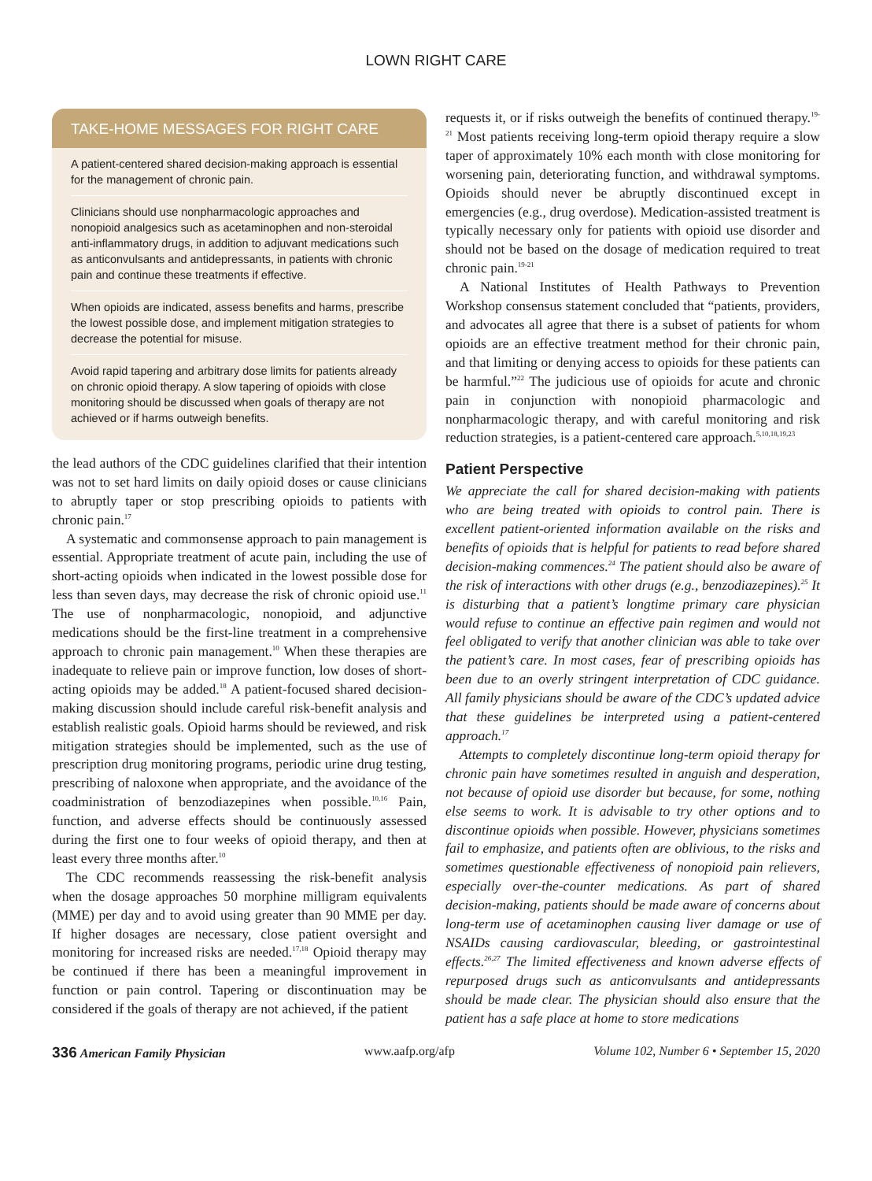LOWN RIGHT CARE
TAKE-HOME MESSAGES FOR RIGHT CARE
A patient-centered shared decision-making approach is essential for the management of chronic pain.
Clinicians should use nonpharmacologic approaches and nonopioid analgesics such as acetaminophen and non-steroidal anti-inflammatory drugs, in addition to adjuvant medications such as anticonvulsants and antidepressants, in patients with chronic pain and continue these treatments if effective.
When opioids are indicated, assess benefits and harms, prescribe the lowest possible dose, and implement mitigation strategies to decrease the potential for misuse.
Avoid rapid tapering and arbitrary dose limits for patients already on chronic opioid therapy. A slow tapering of opioids with close monitoring should be discussed when goals of therapy are not achieved or if harms outweigh benefits.
the lead authors of the CDC guidelines clarified that their intention was not to set hard limits on daily opioid doses or cause clinicians to abruptly taper or stop prescribing opioids to patients with chronic pain.<sup>17</sup>
A systematic and commonsense approach to pain management is essential. Appropriate treatment of acute pain, including the use of short-acting opioids when indicated in the lowest possible dose for less than seven days, may decrease the risk of chronic opioid use.<sup>11</sup> The use of nonpharmacologic, nonopioid, and adjunctive medications should be the first-line treatment in a comprehensive approach to chronic pain management.<sup>10</sup> When these therapies are inadequate to relieve pain or improve function, low doses of short-acting opioids may be added.<sup>18</sup> A patient-focused shared decision-making discussion should include careful risk-benefit analysis and establish realistic goals. Opioid harms should be reviewed, and risk mitigation strategies should be implemented, such as the use of prescription drug monitoring programs, periodic urine drug testing, prescribing of naloxone when appropriate, and the avoidance of the coadministration of benzodiazepines when possible.<sup>10,16</sup> Pain, function, and adverse effects should be continuously assessed during the first one to four weeks of opioid therapy, and then at least every three months after.<sup>10</sup>
The CDC recommends reassessing the risk-benefit analysis when the dosage approaches 50 morphine milligram equivalents (MME) per day and to avoid using greater than 90 MME per day. If higher dosages are necessary, close patient oversight and monitoring for increased risks are needed.<sup>17,18</sup> Opioid therapy may be continued if there has been a meaningful improvement in function or pain control. Tapering or discontinuation may be considered if the goals of therapy are not achieved, if the patient
requests it, or if risks outweigh the benefits of continued therapy.<sup>19-21</sup> Most patients receiving long-term opioid therapy require a slow taper of approximately 10% each month with close monitoring for worsening pain, deteriorating function, and withdrawal symptoms. Opioids should never be abruptly discontinued except in emergencies (e.g., drug overdose). Medication-assisted treatment is typically necessary only for patients with opioid use disorder and should not be based on the dosage of medication required to treat chronic pain.<sup>19-21</sup>
A National Institutes of Health Pathways to Prevention Workshop consensus statement concluded that “patients, providers, and advocates all agree that there is a subset of patients for whom opioids are an effective treatment method for their chronic pain, and that limiting or denying access to opioids for these patients can be harmful.”<sup>22</sup> The judicious use of opioids for acute and chronic pain in conjunction with nonopioid pharmacologic and nonpharmacologic therapy, and with careful monitoring and risk reduction strategies, is a patient-centered care approach.<sup>5,10,18,19,23</sup>
Patient Perspective
We appreciate the call for shared decision-making with patients who are being treated with opioids to control pain. There is excellent patient-oriented information available on the risks and benefits of opioids that is helpful for patients to read before shared decision-making commences.<sup>24</sup> The patient should also be aware of the risk of interactions with other drugs (e.g., benzodiazepines).<sup>25</sup> It is disturbing that a patient’s longtime primary care physician would refuse to continue an effective pain regimen and would not feel obligated to verify that another clinician was able to take over the patient’s care. In most cases, fear of prescribing opioids has been due to an overly stringent interpretation of CDC guidance. All family physicians should be aware of the CDC’s updated advice that these guidelines be interpreted using a patient-centered approach.<sup>17</sup>
Attempts to completely discontinue long-term opioid therapy for chronic pain have sometimes resulted in anguish and desperation, not because of opioid use disorder but because, for some, nothing else seems to work. It is advisable to try other options and to discontinue opioids when possible. However, physicians sometimes fail to emphasize, and patients often are oblivious, to the risks and sometimes questionable effectiveness of nonopioid pain relievers, especially over-the-counter medications. As part of shared decision-making, patients should be made aware of concerns about long-term use of acetaminophen causing liver damage or use of NSAIDs causing cardiovascular, bleeding, or gastrointestinal effects.<sup>26,27</sup> The limited effectiveness and known adverse effects of repurposed drugs such as anticonvulsants and antidepressants should be made clear. The physician should also ensure that the patient has a safe place at home to store medications
336 American Family Physician www.aafp.org/afp Volume 102, Number 6 • September 15, 2020